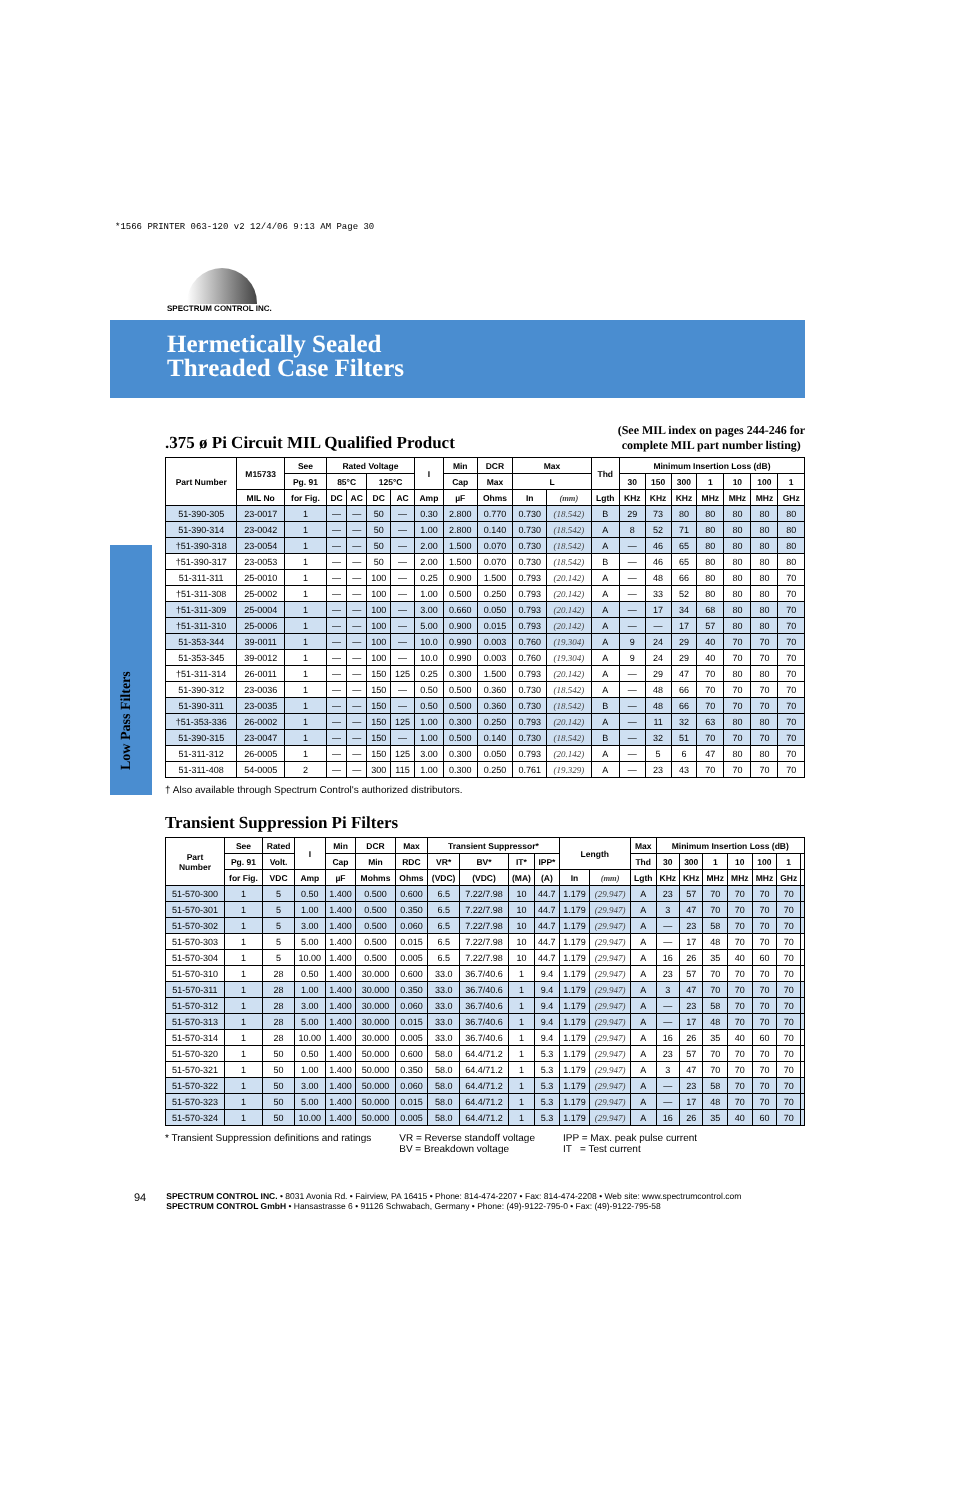*1566 PRINTER 063-120 v2 12/4/06 9:13 AM Page 30
SPECTRUM CONTROL INC.
Hermetically Sealed
Threaded Case Filters
Low Pass Filters
(See MIL index on pages 244-246 for
complete MIL part number listing)
.375 ø Pi Circuit MIL Qualified Product
| Part Number | M15733 | See | Rated Voltage | | | | I | Min | DCR | Max | | Thd | Minimum Insertion Loss (dB) | | | | | | |
| --- | --- | --- | --- | --- | --- | --- | --- | --- | --- | --- | --- | --- | --- | --- | --- | --- | --- | --- | --- |
| | | Pg. 91 | 85°C | | 125°C | | | Cap | Max | L | | | 30 | 150 | 300 | 1 | 10 | 100 | 1 |
| | MIL No | for Fig. | DC | AC | DC | AC | Amp | µF | Ohms | In | (mm) | Lgth | KHz | KHz | KHz | MHz | MHz | MHz | GHz |
| 51-390-305 | 23-0017 | 1 | — | — | 50 | — | 0.30 | 2.800 | 0.770 | 0.730 | (18.542) | B | 29 | 73 | 80 | 80 | 80 | 80 | 80 |
| 51-390-314 | 23-0042 | 1 | — | — | 50 | — | 1.00 | 2.800 | 0.140 | 0.730 | (18.542) | A | 8 | 52 | 71 | 80 | 80 | 80 | 80 |
| †51-390-318 | 23-0054 | 1 | — | — | 50 | — | 2.00 | 1.500 | 0.070 | 0.730 | (18.542) | A | — | 46 | 65 | 80 | 80 | 80 | 80 |
| †51-390-317 | 23-0053 | 1 | — | — | 50 | — | 2.00 | 1.500 | 0.070 | 0.730 | (18.542) | B | — | 46 | 65 | 80 | 80 | 80 | 80 |
| 51-311-311 | 25-0010 | 1 | — | — | 100 | — | 0.25 | 0.900 | 1.500 | 0.793 | (20.142) | A | — | 48 | 66 | 80 | 80 | 80 | 70 |
| †51-311-308 | 25-0002 | 1 | — | — | 100 | — | 1.00 | 0.500 | 0.250 | 0.793 | (20.142) | A | — | 33 | 52 | 80 | 80 | 80 | 70 |
| †51-311-309 | 25-0004 | 1 | — | — | 100 | — | 3.00 | 0.660 | 0.050 | 0.793 | (20.142) | A | — | 17 | 34 | 68 | 80 | 80 | 70 |
| †51-311-310 | 25-0006 | 1 | — | — | 100 | — | 5.00 | 0.900 | 0.015 | 0.793 | (20.142) | A | — | — | 17 | 57 | 80 | 80 | 70 |
| 51-353-344 | 39-0011 | 1 | — | — | 100 | — | 10.0 | 0.990 | 0.003 | 0.760 | (19.304) | A | 9 | 24 | 29 | 40 | 70 | 70 | 70 |
| 51-353-345 | 39-0012 | 1 | — | — | 100 | — | 10.0 | 0.990 | 0.003 | 0.760 | (19.304) | A | 9 | 24 | 29 | 40 | 70 | 70 | 70 |
| †51-311-314 | 26-0011 | 1 | — | — | 150 | 125 | 0.25 | 0.300 | 1.500 | 0.793 | (20.142) | A | — | 29 | 47 | 70 | 80 | 80 | 70 |
| 51-390-312 | 23-0036 | 1 | — | — | 150 | — | 0.50 | 0.500 | 0.360 | 0.730 | (18.542) | A | — | 48 | 66 | 70 | 70 | 70 | 70 |
| 51-390-311 | 23-0035 | 1 | — | — | 150 | — | 0.50 | 0.500 | 0.360 | 0.730 | (18.542) | B | — | 48 | 66 | 70 | 70 | 70 | 70 |
| †51-353-336 | 26-0002 | 1 | — | — | 150 | 125 | 1.00 | 0.300 | 0.250 | 0.793 | (20.142) | A | — | 11 | 32 | 63 | 80 | 80 | 70 |
| 51-390-315 | 23-0047 | 1 | — | — | 150 | — | 1.00 | 0.500 | 0.140 | 0.730 | (18.542) | B | — | 32 | 51 | 70 | 70 | 70 | 70 |
| 51-311-312 | 26-0005 | 1 | — | — | 150 | 125 | 3.00 | 0.300 | 0.050 | 0.793 | (20.142) | A | — | 5 | 6 | 47 | 80 | 80 | 70 |
| 51-311-408 | 54-0005 | 2 | — | — | 300 | 115 | 1.00 | 0.300 | 0.250 | 0.761 | (19.329) | A | — | 23 | 43 | 70 | 70 | 70 | 70 |
† Also available through Spectrum Control's authorized distributors.
Transient Suppression Pi Filters
| Part Number | See | Rated | I | Min | DCR | Max | Transient Suppressor* | | | | Length | | Max | Minimum Insertion Loss (dB) | | | | | | |
| --- | --- | --- | --- | --- | --- | --- | --- | --- | --- | --- | --- | --- | --- | --- | --- | --- | --- | --- | --- | --- |
| | Pg. 91 | Volt. | | Cap | Min | RDC | VR* | BV* | IT* | IPP* | | | Thd | 30 | 300 | 1 | 10 | 100 | 1 | |
| | for Fig. | VDC | Amp | µF | Mohms | Ohms | (VDC) | (VDC) | (MA) | (A) | In | (mm) | Lgth | KHz | KHz | MHz | MHz | MHz | GHz | |
| 51-570-300 | 1 | 5 | 0.50 | 1.400 | 0.500 | 0.600 | 6.5 | 7.22/7.98 | 10 | 44.7 | 1.179 | (29.947) | A | 23 | 57 | 70 | 70 | 70 | 70 | |
| 51-570-301 | 1 | 5 | 1.00 | 1.400 | 0.500 | 0.350 | 6.5 | 7.22/7.98 | 10 | 44.7 | 1.179 | (29.947) | A | 3 | 47 | 70 | 70 | 70 | 70 | |
| 51-570-302 | 1 | 5 | 3.00 | 1.400 | 0.500 | 0.060 | 6.5 | 7.22/7.98 | 10 | 44.7 | 1.179 | (29.947) | A | — | 23 | 58 | 70 | 70 | 70 | |
| 51-570-303 | 1 | 5 | 5.00 | 1.400 | 0.500 | 0.015 | 6.5 | 7.22/7.98 | 10 | 44.7 | 1.179 | (29.947) | A | — | 17 | 48 | 70 | 70 | 70 | |
| 51-570-304 | 1 | 5 | 10.00 | 1.400 | 0.500 | 0.005 | 6.5 | 7.22/7.98 | 10 | 44.7 | 1.179 | (29.947) | A | 16 | 26 | 35 | 40 | 60 | 70 | |
| 51-570-310 | 1 | 28 | 0.50 | 1.400 | 30.000 | 0.600 | 33.0 | 36.7/40.6 | 1 | 9.4 | 1.179 | (29.947) | A | 23 | 57 | 70 | 70 | 70 | 70 | |
| 51-570-311 | 1 | 28 | 1.00 | 1.400 | 30.000 | 0.350 | 33.0 | 36.7/40.6 | 1 | 9.4 | 1.179 | (29.947) | A | 3 | 47 | 70 | 70 | 70 | 70 | |
| 51-570-312 | 1 | 28 | 3.00 | 1.400 | 30.000 | 0.060 | 33.0 | 36.7/40.6 | 1 | 9.4 | 1.179 | (29.947) | A | — | 23 | 58 | 70 | 70 | 70 | |
| 51-570-313 | 1 | 28 | 5.00 | 1.400 | 30.000 | 0.015 | 33.0 | 36.7/40.6 | 1 | 9.4 | 1.179 | (29.947) | A | — | 17 | 48 | 70 | 70 | 70 | |
| 51-570-314 | 1 | 28 | 10.00 | 1.400 | 30.000 | 0.005 | 33.0 | 36.7/40.6 | 1 | 9.4 | 1.179 | (29.947) | A | 16 | 26 | 35 | 40 | 60 | 70 | |
| 51-570-320 | 1 | 50 | 0.50 | 1.400 | 50.000 | 0.600 | 58.0 | 64.4/71.2 | 1 | 5.3 | 1.179 | (29.947) | A | 23 | 57 | 70 | 70 | 70 | 70 | |
| 51-570-321 | 1 | 50 | 1.00 | 1.400 | 50.000 | 0.350 | 58.0 | 64.4/71.2 | 1 | 5.3 | 1.179 | (29.947) | A | 3 | 47 | 70 | 70 | 70 | 70 | |
| 51-570-322 | 1 | 50 | 3.00 | 1.400 | 50.000 | 0.060 | 58.0 | 64.4/71.2 | 1 | 5.3 | 1.179 | (29.947) | A | — | 23 | 58 | 70 | 70 | 70 | |
| 51-570-323 | 1 | 50 | 5.00 | 1.400 | 50.000 | 0.015 | 58.0 | 64.4/71.2 | 1 | 5.3 | 1.179 | (29.947) | A | — | 17 | 48 | 70 | 70 | 70 | |
| 51-570-324 | 1 | 50 | 10.00 | 1.400 | 50.000 | 0.005 | 58.0 | 64.4/71.2 | 1 | 5.3 | 1.179 | (29.947) | A | 16 | 26 | 35 | 40 | 60 | 70 | |
* Transient Suppression definitions and ratings
VR = Reverse standoff voltage
BV = Breakdown voltage
IPP = Max. peak pulse current
IT = Test current
94
SPECTRUM CONTROL INC. • 8031 Avonia Rd. • Fairview, PA 16415 • Phone: 814-474-2207 • Fax: 814-474-2208 • Web site: www.spectrumcontrol.com
SPECTRUM CONTROL GmbH • Hansastrasse 6 • 91126 Schwabach, Germany • Phone: (49)-9122-795-0 • Fax: (49)-9122-795-58